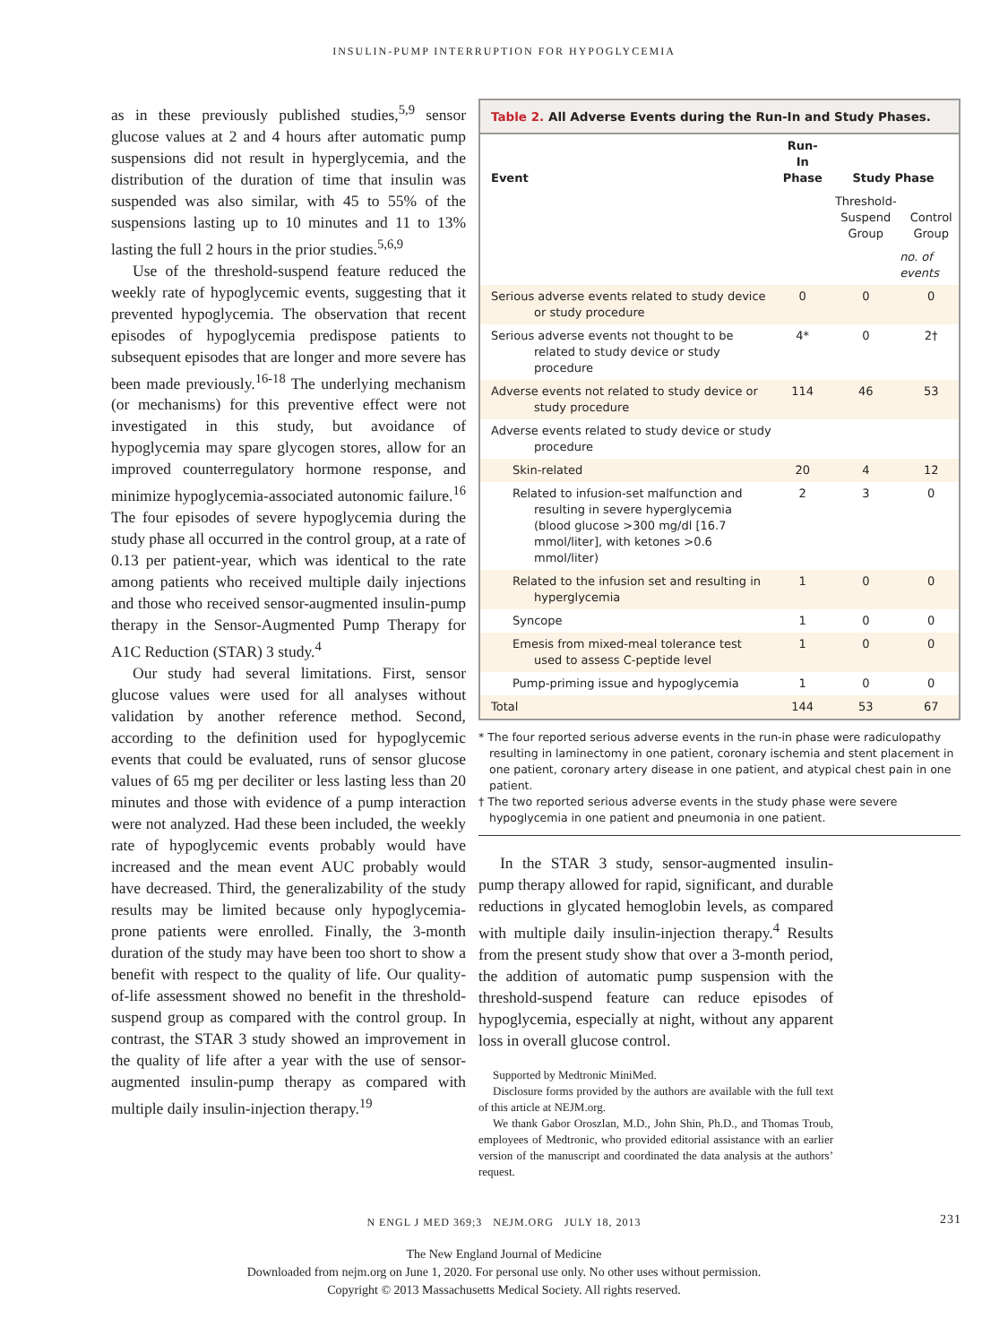INSULIN-PUMP INTERRUPTION FOR HYPOGLYCEMIA
as in these previously published studies,<sup>5,9</sup> sensor glucose values at 2 and 4 hours after automatic pump suspensions did not result in hyperglycemia, and the distribution of the duration of time that insulin was suspended was also similar, with 45 to 55% of the suspensions lasting up to 10 minutes and 11 to 13% lasting the full 2 hours in the prior studies.<sup>5,6,9</sup>
Use of the threshold-suspend feature reduced the weekly rate of hypoglycemic events, suggesting that it prevented hypoglycemia. The observation that recent episodes of hypoglycemia predispose patients to subsequent episodes that are longer and more severe has been made previously.<sup>16-18</sup> The underlying mechanism (or mechanisms) for this preventive effect were not investigated in this study, but avoidance of hypoglycemia may spare glycogen stores, allow for an improved counterregulatory hormone response, and minimize hypoglycemia-associated autonomic failure.<sup>16</sup> The four episodes of severe hypoglycemia during the study phase all occurred in the control group, at a rate of 0.13 per patient-year, which was identical to the rate among patients who received multiple daily injections and those who received sensor-augmented insulin-pump therapy in the Sensor-Augmented Pump Therapy for A1C Reduction (STAR) 3 study.<sup>4</sup>
Our study had several limitations. First, sensor glucose values were used for all analyses without validation by another reference method. Second, according to the definition used for hypoglycemic events that could be evaluated, runs of sensor glucose values of 65 mg per deciliter or less lasting less than 20 minutes and those with evidence of a pump interaction were not analyzed. Had these been included, the weekly rate of hypoglycemic events probably would have increased and the mean event AUC probably would have decreased. Third, the generalizability of the study results may be limited because only hypoglycemia-prone patients were enrolled. Finally, the 3-month duration of the study may have been too short to show a benefit with respect to the quality of life. Our quality-of-life assessment showed no benefit in the threshold-suspend group as compared with the control group. In contrast, the STAR 3 study showed an improvement in the quality of life after a year with the use of sensor-augmented insulin-pump therapy as compared with multiple daily insulin-injection therapy.<sup>19</sup>
Table 2. All Adverse Events during the Run-In and Study Phases.
| Event | Run-In Phase | Study Phase | |
| --- | --- | --- | --- |
| | | Threshold- Suspend Group | Control Group |
| | | no. of events | |
| Serious adverse events related to study device or study procedure | 0 | 0 | 0 |
| Serious adverse events not thought to be related to study device or study procedure | 4* | 0 | 2† |
| Adverse events not related to study device or study procedure | 114 | 46 | 53 |
| Adverse events related to study device or study procedure | | | |
| Skin-related | 20 | 4 | 12 |
| Related to infusion-set malfunction and resulting in severe hyperglycemia (blood glucose >300 mg/dl [16.7 mmol/liter], with ketones >0.6 mmol/liter) | 2 | 3 | 0 |
| Related to the infusion set and resulting in hyperglycemia | 1 | 0 | 0 |
| Syncope | 1 | 0 | 0 |
| Emesis from mixed-meal tolerance test used to assess C-peptide level | 1 | 0 | 0 |
| Pump-priming issue and hypoglycemia | 1 | 0 | 0 |
| Total | 144 | 53 | 67 |
* The four reported serious adverse events in the run-in phase were radiculopathy resulting in laminectomy in one patient, coronary ischemia and stent placement in one patient, coronary artery disease in one patient, and atypical chest pain in one patient.
† The two reported serious adverse events in the study phase were severe hypoglycemia in one patient and pneumonia in one patient.
In the STAR 3 study, sensor-augmented insulin-pump therapy allowed for rapid, significant, and durable reductions in glycated hemoglobin levels, as compared with multiple daily insulin-injection therapy.<sup>4</sup> Results from the present study show that over a 3-month period, the addition of automatic pump suspension with the threshold-suspend feature can reduce episodes of hypoglycemia, especially at night, without any apparent loss in overall glucose control.
Supported by Medtronic MiniMed.
Disclosure forms provided by the authors are available with the full text of this article at NEJM.org.
We thank Gabor Oroszlan, M.D., John Shin, Ph.D., and Thomas Troub, employees of Medtronic, who provided editorial assistance with an earlier version of the manuscript and coordinated the data analysis at the authors’ request.
N ENGL J MED 369;3 NEJM.ORG JULY 18, 2013 231
The New England Journal of Medicine
Downloaded from nejm.org on June 1, 2020. For personal use only. No other uses without permission.
Copyright © 2013 Massachusetts Medical Society. All rights reserved.